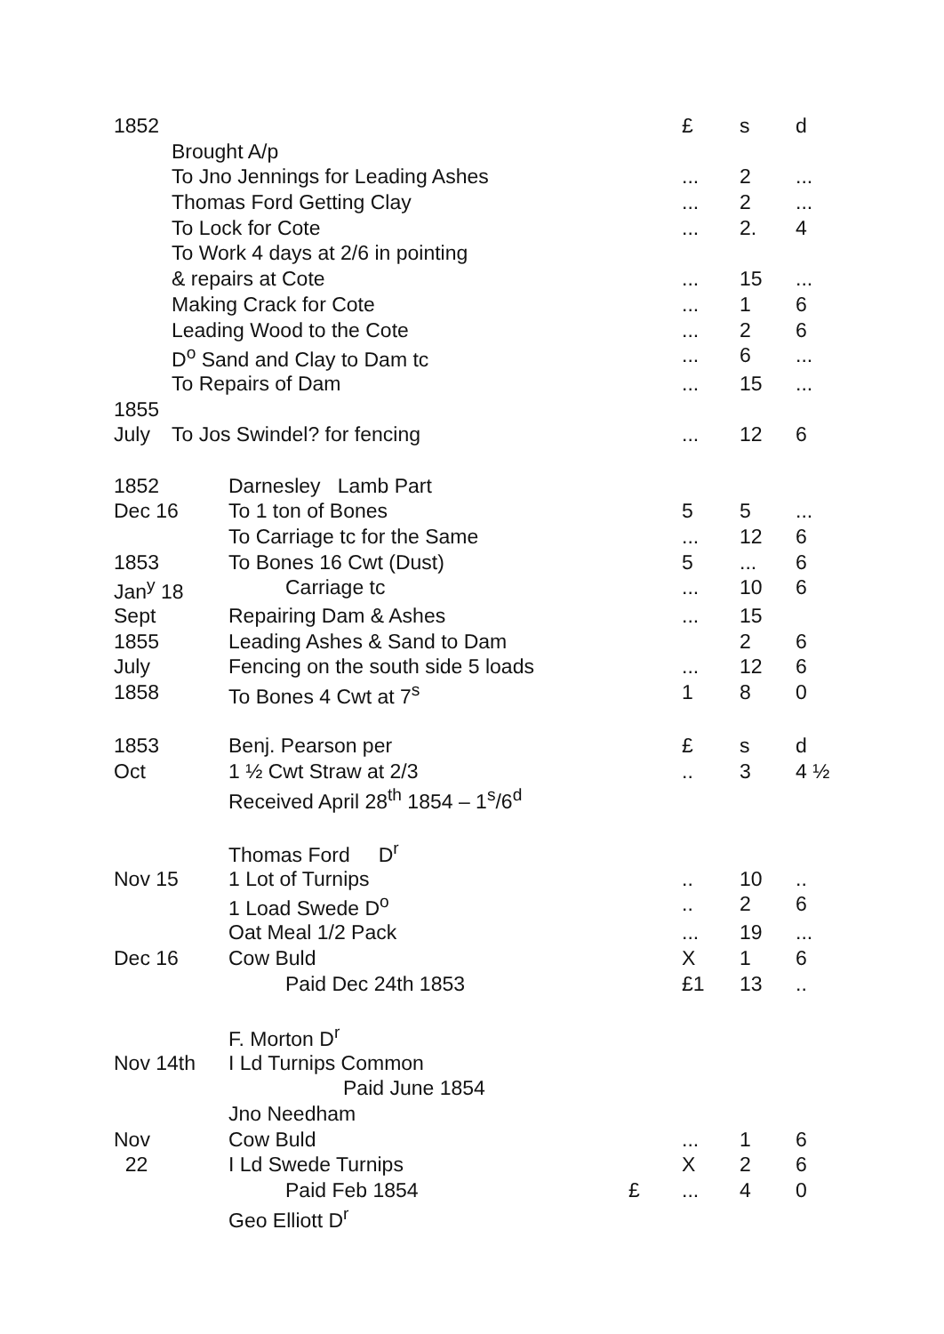| 1852 | | | | £ | s | d |
| | Brought A/p | | | | | |
| | To Jno Jennings for Leading Ashes | | | ... | 2 | ... |
| | Thomas Ford Getting Clay | | | ... | 2 | ... |
| | To Lock for Cote | | | ... | 2. | 4 |
| | To Work 4 days at 2/6 in pointing | | | | | |
| | & repairs at Cote | | | ... | 15 | ... |
| | Making Crack for Cote | | | ... | 1 | 6 |
| | Leading Wood to the Cote | | | ... | 2 | 6 |
| | D<sup>o</sup> Sand and Clay to Dam tc | | | ... | 6 | ... |
| | To Repairs of Dam | | | ... | 15 | ... |
| 1855 | | | | | | |
| July | To Jos Swindel? for fencing | | | ... | 12 | 6 |
| 1852 | | Darnesley Lamb Part | | | | |
| Dec 16 | | To 1 ton of Bones | | 5 | 5 | ... |
| | | To Carriage tc for the Same | | ... | 12 | 6 |
| 1853 | | To Bones 16 Cwt (Dust) | | 5 | ... | 6 |
| Jan<sup>y</sup> 18 | | Carriage tc | | ... | 10 | 6 |
| Sept | | Repairing Dam & Ashes | | ... | 15 | |
| 1855 | | Leading Ashes & Sand to Dam | | | 2 | 6 |
| July | | Fencing on the south side 5 loads | | ... | 12 | 6 |
| 1858 | | To Bones 4 Cwt at 7<sup>s</sup> | | 1 | 8 | 0 |
| 1853 | | Benj. Pearson per | | £ | s | d |
| Oct | | 1 ½ Cwt Straw at 2/3 | | .. | 3 | 4 ½ |
| | | Received April 28<sup>th</sup> 1854 – 1<sup>s</sup>/6<sup>d</sup> | | | | |
| | | Thomas Ford D<sup>r</sup> | | | | |
| Nov 15 | | 1 Lot of Turnips | | .. | 10 | .. |
| | | 1 Load Swede D<sup>o</sup> | | .. | 2 | 6 |
| | | Oat Meal 1/2 Pack | | ... | 19 | ... |
| Dec 16 | | Cow Buld | | X | 1 | 6 |
| | | Paid Dec 24th 1853 | | £1 | 13 | .. |
| | | F. Morton D<sup>r</sup> | | | | |
| Nov 14th | | I Ld Turnips Common | | | | |
| | | Paid June 1854 | | | | |
| | | Jno Needham | | | | |
| Nov | | Cow Buld | | ... | 1 | 6 |
| 22 | | I Ld Swede Turnips | | X | 2 | 6 |
| | | Paid Feb 1854 | £ | ... | 4 | 0 |
| | | Geo Elliott D<sup>r</sup> | | | | |